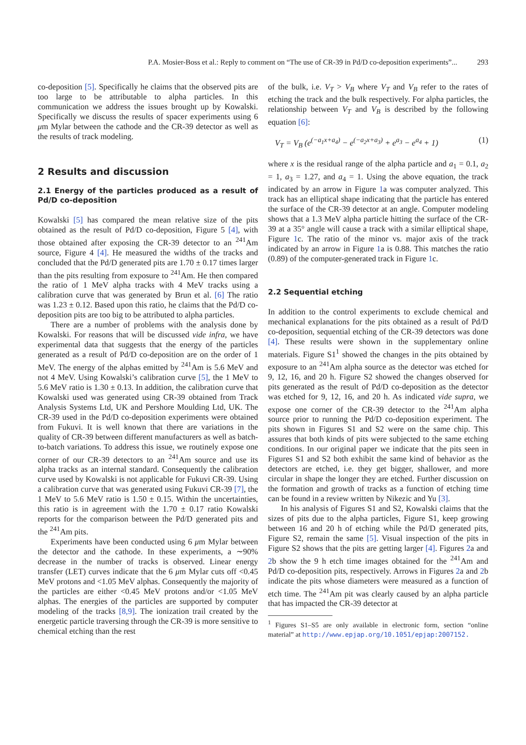P.A. Mosier-Boss et al.: Reply to comment on “The use of CR-39 in Pd/D co-deposition experiments”... 293
co-deposition [5]. Specifically he claims that the observed pits are too large to be attributable to alpha particles. In this communication we address the issues brought up by Kowalski. Specifically we discuss the results of spacer experiments using 6 μm Mylar between the cathode and the CR-39 detector as well as the results of track modeling.
2 Results and discussion
2.1 Energy of the particles produced as a result of Pd/D co-deposition
Kowalski [5] has compared the mean relative size of the pits obtained as the result of Pd/D co-deposition, Figure 5 [4], with those obtained after exposing the CR-39 detector to an <sup>241</sup>Am source, Figure 4 [4]. He measured the widths of the tracks and concluded that the Pd/D generated pits are 1.70 ± 0.17 times larger than the pits resulting from exposure to <sup>241</sup>Am. He then compared the ratio of 1 MeV alpha tracks with 4 MeV tracks using a calibration curve that was generated by Brun et al. [6] The ratio was 1.23 ± 0.12. Based upon this ratio, he claims that the Pd/D co-deposition pits are too big to be attributed to alpha particles.
There are a number of problems with the analysis done by Kowalski. For reasons that will be discussed vide infra, we have experimental data that suggests that the energy of the particles generated as a result of Pd/D co-deposition are on the order of 1 MeV. The energy of the alphas emitted by <sup>241</sup>Am is 5.6 MeV and not 4 MeV. Using Kowalski’s calibration curve [5], the 1 MeV to 5.6 MeV ratio is 1.30 ± 0.13. In addition, the calibration curve that Kowalski used was generated using CR-39 obtained from Track Analysis Systems Ltd, UK and Pershore Moulding Ltd, UK. The CR-39 used in the Pd/D co-deposition experiments were obtained from Fukuvi. It is well known that there are variations in the quality of CR-39 between different manufacturers as well as batch-to-batch variations. To address this issue, we routinely expose one corner of our CR-39 detectors to an <sup>241</sup>Am source and use its alpha tracks as an internal standard. Consequently the calibration curve used by Kowalski is not applicable for Fukuvi CR-39. Using a calibration curve that was generated using Fukuvi CR-39 [7], the 1 MeV to 5.6 MeV ratio is 1.50 ± 0.15. Within the uncertainties, this ratio is in agreement with the 1.70 ± 0.17 ratio Kowalski reports for the comparison between the Pd/D generated pits and the <sup>241</sup>Am pits.
Experiments have been conducted using 6 μm Mylar between the detector and the cathode. In these experiments, a ∼90% decrease in the number of tracks is observed. Linear energy transfer (LET) curves indicate that the 6 μm Mylar cuts off <0.45 MeV protons and <1.05 MeV alphas. Consequently the majority of the particles are either <0.45 MeV protons and/or <1.05 MeV alphas. The energies of the particles are supported by computer modeling of the tracks [8,9]. The ionization trail created by the energetic particle traversing through the CR-39 is more sensitive to chemical etching than the rest
of the bulk, i.e. V<sub>T</sub> > V<sub>B</sub> where V<sub>T</sub> and V<sub>B</sub> refer to the rates of etching the track and the bulk respectively. For alpha particles, the relationship between V<sub>T</sub> and V<sub>B</sub> is described by the following equation [6]:
V<sub>T</sub> = V<sub>B</sub> (e<sup>(−a<sub>1</sub>x+a<sub>4</sub>)</sup> − e<sup>(−a<sub>2</sub>x+a<sub>3</sub>)</sup> + e<sup>a<sub>3</sub></sup> − e<sup>a<sub>4</sub></sup> + 1) (1)
where x is the residual range of the alpha particle and a<sub>1</sub> = 0.1, a<sub>2</sub> = 1, a<sub>3</sub> = 1.27, and a<sub>4</sub> = 1. Using the above equation, the track indicated by an arrow in Figure 1a was computer analyzed. This track has an elliptical shape indicating that the particle has entered the surface of the CR-39 detector at an angle. Computer modeling shows that a 1.3 MeV alpha particle hitting the surface of the CR-39 at a 35° angle will cause a track with a similar elliptical shape, Figure 1c. The ratio of the minor vs. major axis of the track indicated by an arrow in Figure 1a is 0.88. This matches the ratio (0.89) of the computer-generated track in Figure 1c.
2.2 Sequential etching
In addition to the control experiments to exclude chemical and mechanical explanations for the pits obtained as a result of Pd/D co-deposition, sequential etching of the CR-39 detectors was done [4]. These results were shown in the supplementary online materials. Figure S1<sup>1</sup> showed the changes in the pits obtained by exposure to an <sup>241</sup>Am alpha source as the detector was etched for 9, 12, 16, and 20 h. Figure S2 showed the changes observed for pits generated as the result of Pd/D co-deposition as the detector was etched for 9, 12, 16, and 20 h. As indicated vide supra, we expose one corner of the CR-39 detector to the <sup>241</sup>Am alpha source prior to running the Pd/D co-deposition experiment. The pits shown in Figures S1 and S2 were on the same chip. This assures that both kinds of pits were subjected to the same etching conditions. In our original paper we indicate that the pits seen in Figures S1 and S2 both exhibit the same kind of behavior as the detectors are etched, i.e. they get bigger, shallower, and more circular in shape the longer they are etched. Further discussion on the formation and growth of tracks as a function of etching time can be found in a review written by Nikezic and Yu [3].
In his analysis of Figures S1 and S2, Kowalski claims that the sizes of pits due to the alpha particles, Figure S1, keep growing between 16 and 20 h of etching while the Pd/D generated pits, Figure S2, remain the same [5]. Visual inspection of the pits in Figure S2 shows that the pits are getting larger [4]. Figures 2a and 2b show the 9 h etch time images obtained for the <sup>241</sup>Am and Pd/D co-deposition pits, respectively. Arrows in Figures 2a and 2b indicate the pits whose diameters were measured as a function of etch time. The <sup>241</sup>Am pit was clearly caused by an alpha particle that has impacted the CR-39 detector at
<sup>1</sup> Figures S1–S5 are only available in electronic form, section “online material” at http://www.epjap.org/10.1051/epjap:2007152.